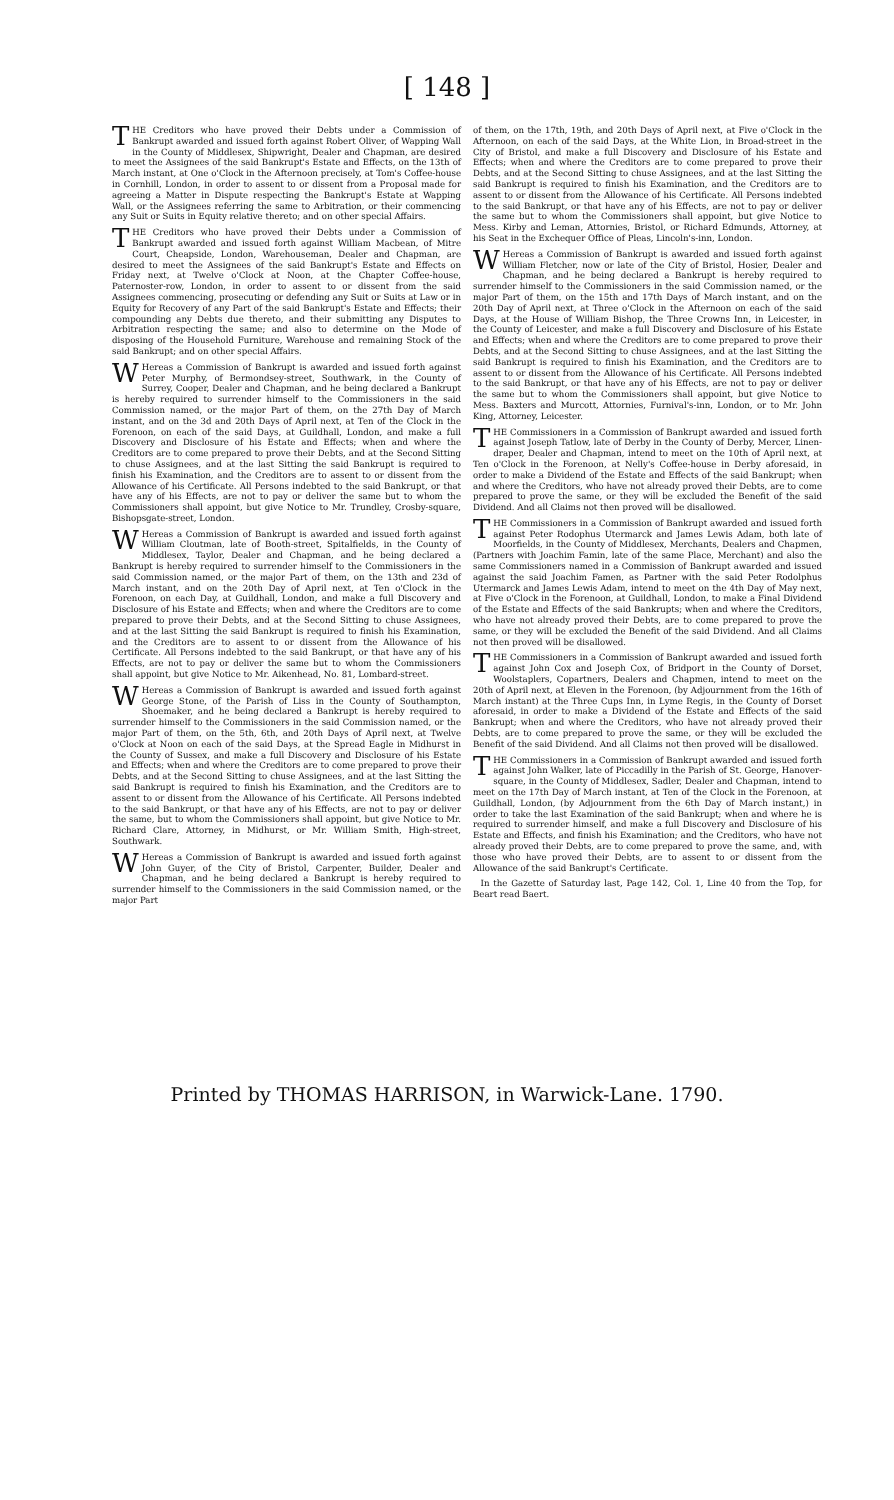[ 148 ]
THE Creditors who have proved their Debts under a Commission of Bankrupt awarded and issued forth against Robert Oliver, of Wapping Wall in the County of Middlesex, Shipwright, Dealer and Chapman, are desired to meet the Assignees of the said Bankrupt's Estate and Effects, on the 13th of March instant, at One o'Clock in the Afternoon precisely, at Tom's Coffee-house in Cornhill, London, in order to assent to or dissent from a Proposal made for agreeing a Matter in Dispute respecting the Bankrupt's Estate at Wapping Wall, or the Assignees referring the same to Arbitration, or their commencing any Suit or Suits in Equity relative thereto; and on other special Affairs.
THE Creditors who have proved their Debts under a Commission of Bankrupt awarded and issued forth against William Macbean, of Mitre Court, Cheapside, London, Warehouseman, Dealer and Chapman, are desired to meet the Assignees of the said Bankrupt's Estate and Effects on Friday next, at Twelve o'Clock at Noon, at the Chapter Coffee-house, Paternoster-row, London, in order to assent to or dissent from the said Assignees commencing, prosecuting or defending any Suit or Suits at Law or in Equity for Recovery of any Part of the said Bankrupt's Estate and Effects; their compounding any Debts due thereto, and their submitting any Disputes to Arbitration respecting the same; and also to determine on the Mode of disposing of the Household Furniture, Warehouse and remaining Stock of the said Bankrupt; and on other special Affairs.
WHereas a Commission of Bankrupt is awarded and issued forth against Peter Murphy, of Bermondsey-street, Southwark, in the County of Surrey, Cooper, Dealer and Chapman, and he being declared a Bankrupt is hereby required to surrender himself to the Commissioners in the said Commission named, or the major Part of them, on the 27th Day of March instant, and on the 3d and 20th Days of April next, at Ten of the Clock in the Forenoon, on each of the said Days, at Guildhall, London, and make a full Discovery and Disclosure of his Estate and Effects; when and where the Creditors are to come prepared to prove their Debts, and at the Second Sitting to chuse Assignees, and at the last Sitting the said Bankrupt is required to finish his Examination, and the Creditors are to assent to or dissent from the Allowance of his Certificate. All Persons indebted to the said Bankrupt, or that have any of his Effects, are not to pay or deliver the same but to whom the Commissioners shall appoint, but give Notice to Mr. Trundley, Crosby-square, Bishopsgate-street, London.
WHereas a Commission of Bankrupt is awarded and issued forth against William Cloutman, late of Booth-street, Spitalfields, in the County of Middlesex, Taylor, Dealer and Chapman, and he being declared a Bankrupt is hereby required to surrender himself to the Commissioners in the said Commission named, or the major Part of them, on the 13th and 23d of March instant, and on the 20th Day of April next, at Ten o'Clock in the Forenoon, on each Day, at Guildhall, London, and make a full Discovery and Disclosure of his Estate and Effects; when and where the Creditors are to come prepared to prove their Debts, and at the Second Sitting to chuse Assignees, and at the last Sitting the said Bankrupt is required to finish his Examination, and the Creditors are to assent to or dissent from the Allowance of his Certificate. All Persons indebted to the said Bankrupt, or that have any of his Effects, are not to pay or deliver the same but to whom the Commissioners shall appoint, but give Notice to Mr. Aikenhead, No. 81, Lombard-street.
WHereas a Commission of Bankrupt is awarded and issued forth against George Stone, of the Parish of Liss in the County of Southampton, Shoemaker, and he being declared a Bankrupt is hereby required to surrender himself to the Commissioners in the said Commission named, or the major Part of them, on the 5th, 6th, and 20th Days of April next, at Twelve o'Clock at Noon on each of the said Days, at the Spread Eagle in Midhurst in the County of Sussex, and make a full Discovery and Disclosure of his Estate and Effects; when and where the Creditors are to come prepared to prove their Debts, and at the Second Sitting to chuse Assignees, and at the last Sitting the said Bankrupt is required to finish his Examination, and the Creditors are to assent to or dissent from the Allowance of his Certificate. All Persons indebted to the said Bankrupt, or that have any of his Effects, are not to pay or deliver the same, but to whom the Commissioners shall appoint, but give Notice to Mr. Richard Clare, Attorney, in Midhurst, or Mr. William Smith, High-street, Southwark.
WHereas a Commission of Bankrupt is awarded and issued forth against John Guyer, of the City of Bristol, Carpenter, Builder, Dealer and Chapman, and he being declared a Bankrupt is hereby required to surrender himself to the Commissioners in the said Commission named, or the major Part
of them, on the 17th, 19th, and 20th Days of April next, at Five o'Clock in the Afternoon, on each of the said Days, at the White Lion, in Broad-street in the City of Bristol, and make a full Discovery and Disclosure of his Estate and Effects; when and where the Creditors are to come prepared to prove their Debts, and at the Second Sitting to chuse Assignees, and at the last Sitting the said Bankrupt is required to finish his Examination, and the Creditors are to assent to or dissent from the Allowance of his Certificate. All Persons indebted to the said Bankrupt, or that have any of his Effects, are not to pay or deliver the same but to whom the Commissioners shall appoint, but give Notice to Mess. Kirby and Leman, Attornies, Bristol, or Richard Edmunds, Attorney, at his Seat in the Exchequer Office of Pleas, Lincoln's-inn, London.
WHereas a Commission of Bankrupt is awarded and issued forth against William Fletcher, now or late of the City of Bristol, Hosier, Dealer and Chapman, and he being declared a Bankrupt is hereby required to surrender himself to the Commissioners in the said Commission named, or the major Part of them, on the 15th and 17th Days of March instant, and on the 20th Day of April next, at Three o'Clock in the Afternoon on each of the said Days, at the House of William Bishop, the Three Crowns Inn, in Leicester, in the County of Leicester, and make a full Discovery and Disclosure of his Estate and Effects; when and where the Creditors are to come prepared to prove their Debts, and at the Second Sitting to chuse Assignees, and at the last Sitting the said Bankrupt is required to finish his Examination, and the Creditors are to assent to or dissent from the Allowance of his Certificate. All Persons indebted to the said Bankrupt, or that have any of his Effects, are not to pay or deliver the same but to whom the Commissioners shall appoint, but give Notice to Mess. Baxters and Murcott, Attornies, Furnival's-inn, London, or to Mr. John King, Attorney, Leicester.
THE Commissioners in a Commission of Bankrupt awarded and issued forth against Joseph Tatlow, late of Derby in the County of Derby, Mercer, Linen-draper, Dealer and Chapman, intend to meet on the 10th of April next, at Ten o'Clock in the Forenoon, at Nelly's Coffee-house in Derby aforesaid, in order to make a Dividend of the Estate and Effects of the said Bankrupt; when and where the Creditors, who have not already proved their Debts, are to come prepared to prove the same, or they will be excluded the Benefit of the said Dividend. And all Claims not then proved will be disallowed.
THE Commissioners in a Commission of Bankrupt awarded and issued forth against Peter Rodophus Utermarck and James Lewis Adam, both late of Moorfields, in the County of Middlesex, Merchants, Dealers and Chapmen, (Partners with Joachim Famin, late of the same Place, Merchant) and also the same Commissioners named in a Commission of Bankrupt awarded and issued against the said Joachim Famen, as Partner with the said Peter Rodolphus Utermarck and James Lewis Adam, intend to meet on the 4th Day of May next, at Five o'Clock in the Forenoon, at Guildhall, London, to make a Final Dividend of the Estate and Effects of the said Bankrupts; when and where the Creditors, who have not already proved their Debts, are to come prepared to prove the same, or they will be excluded the Benefit of the said Dividend. And all Claims not then proved will be disallowed.
THE Commissioners in a Commission of Bankrupt awarded and issued forth against John Cox and Joseph Cox, of Bridport in the County of Dorset, Woolstaplers, Copartners, Dealers and Chapmen, intend to meet on the 20th of April next, at Eleven in the Forenoon, (by Adjournment from the 16th of March instant) at the Three Cups Inn, in Lyme Regis, in the County of Dorset aforesaid, in order to make a Dividend of the Estate and Effects of the said Bankrupt; when and where the Creditors, who have not already proved their Debts, are to come prepared to prove the same, or they will be excluded the Benefit of the said Dividend. And all Claims not then proved will be disallowed.
THE Commissioners in a Commission of Bankrupt awarded and issued forth against John Walker, late of Piccadilly in the Parish of St. George, Hanover-square, in the County of Middlesex, Sadler, Dealer and Chapman, intend to meet on the 17th Day of March instant, at Ten of the Clock in the Forenoon, at Guildhall, London, (by Adjournment from the 6th Day of March instant,) in order to take the last Examination of the said Bankrupt; when and where he is required to surrender himself, and make a full Discovery and Disclosure of his Estate and Effects, and finish his Examination; and the Creditors, who have not already proved their Debts, are to come prepared to prove the same, and, with those who have proved their Debts, are to assent to or dissent from the Allowance of the said Bankrupt's Certificate.
In the Gazette of Saturday last, Page 142, Col. 1, Line 40 from the Top, for Beart read Baert.
Printed by THOMAS HARRISON, in Warwick-Lane. 1790.